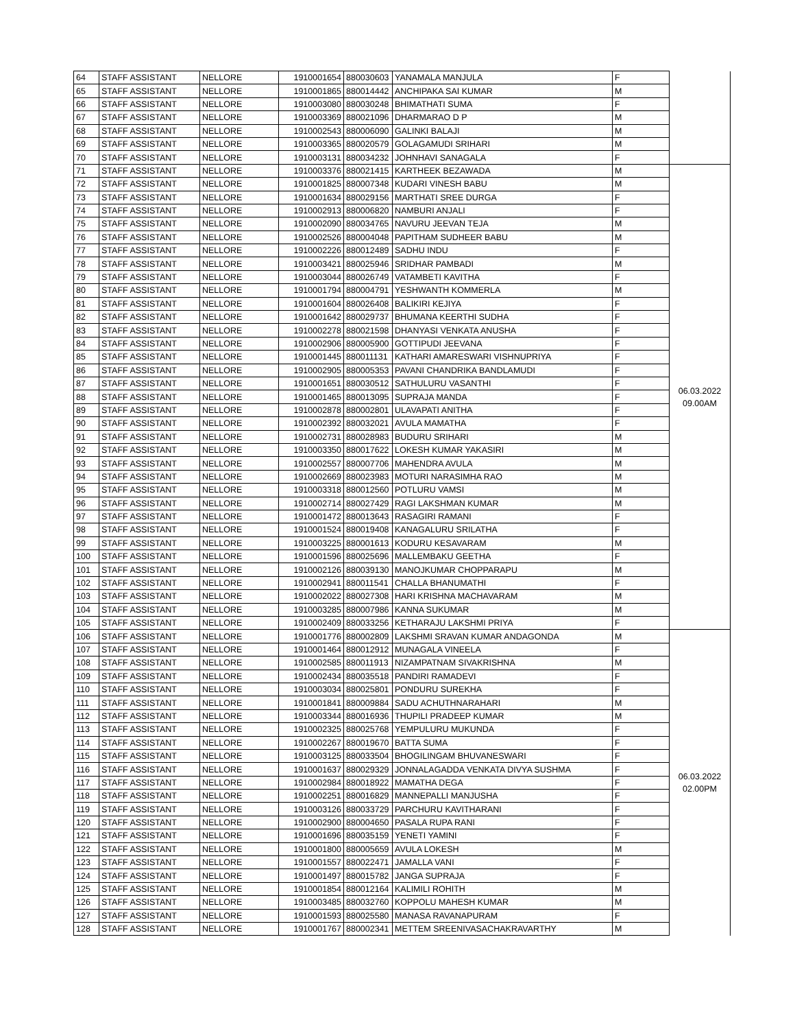| 64 | STAFF ASSISTANT | NELLORE | 1910001654 | 880030603 | YANAMALA MANJULA | F | |
| 65 | STAFF ASSISTANT | NELLORE | 1910001865 | 880014442 | ANCHIPAKA SAI KUMAR | M | |
| 66 | STAFF ASSISTANT | NELLORE | 1910003080 | 880030248 | BHIMATHATI SUMA | F | |
| 67 | STAFF ASSISTANT | NELLORE | 1910003369 | 880021096 | DHARMARAO D P | M | |
| 68 | STAFF ASSISTANT | NELLORE | 1910002543 | 880006090 | GALINKI BALAJI | M | |
| 69 | STAFF ASSISTANT | NELLORE | 1910003365 | 880020579 | GOLAGAMUDI SRIHARI | M | |
| 70 | STAFF ASSISTANT | NELLORE | 1910003131 | 880034232 | JOHNHAVI SANAGALA | F | |
| 71 | STAFF ASSISTANT | NELLORE | 1910003376 | 880021415 | KARTHEEK BEZAWADA | M | 06.03.2022 09.00AM |
| 72 | STAFF ASSISTANT | NELLORE | 1910001825 | 880007348 | KUDARI VINESH BABU | M | |
| 73 | STAFF ASSISTANT | NELLORE | 1910001634 | 880029156 | MARTHATI SREE DURGA | F | |
| 74 | STAFF ASSISTANT | NELLORE | 1910002913 | 880006820 | NAMBURI ANJALI | F | |
| 75 | STAFF ASSISTANT | NELLORE | 1910002090 | 880034765 | NAVURU JEEVAN TEJA | M | |
| 76 | STAFF ASSISTANT | NELLORE | 1910002526 | 880004048 | PAPITHAM SUDHEER BABU | M | |
| 77 | STAFF ASSISTANT | NELLORE | 1910002226 | 880012489 | SADHU INDU | F | |
| 78 | STAFF ASSISTANT | NELLORE | 1910003421 | 880025946 | SRIDHAR PAMBADI | M | |
| 79 | STAFF ASSISTANT | NELLORE | 1910003044 | 880026749 | VATAMBETI KAVITHA | F | |
| 80 | STAFF ASSISTANT | NELLORE | 1910001794 | 880004791 | YESHWANTH KOMMERLA | M | |
| 81 | STAFF ASSISTANT | NELLORE | 1910001604 | 880026408 | BALIKIRI KEJIYA | F | |
| 82 | STAFF ASSISTANT | NELLORE | 1910001642 | 880029737 | BHUMANA KEERTHI SUDHA | F | |
| 83 | STAFF ASSISTANT | NELLORE | 1910002278 | 880021598 | DHANYASI VENKATA ANUSHA | F | |
| 84 | STAFF ASSISTANT | NELLORE | 1910002906 | 880005900 | GOTTIPUDI JEEVANA | F | |
| 85 | STAFF ASSISTANT | NELLORE | 1910001445 | 880011131 | KATHARI AMARESWARI VISHNUPRIYA | F | |
| 86 | STAFF ASSISTANT | NELLORE | 1910002905 | 880005353 | PAVANI CHANDRIKA BANDLAMUDI | F | |
| 87 | STAFF ASSISTANT | NELLORE | 1910001651 | 880030512 | SATHULURU VASANTHI | F | |
| 88 | STAFF ASSISTANT | NELLORE | 1910001465 | 880013095 | SUPRAJA MANDA | F | |
| 89 | STAFF ASSISTANT | NELLORE | 1910002878 | 880002801 | ULAVAPATI ANITHA | F | |
| 90 | STAFF ASSISTANT | NELLORE | 1910002392 | 880032021 | AVULA MAMATHA | F | |
| 91 | STAFF ASSISTANT | NELLORE | 1910002731 | 880028983 | BUDURU SRIHARI | M | |
| 92 | STAFF ASSISTANT | NELLORE | 1910003350 | 880017622 | LOKESH KUMAR YAKASIRI | M | |
| 93 | STAFF ASSISTANT | NELLORE | 1910002557 | 880007706 | MAHENDRA AVULA | M | |
| 94 | STAFF ASSISTANT | NELLORE | 1910002669 | 880023983 | MOTURI NARASIMHA RAO | M | |
| 95 | STAFF ASSISTANT | NELLORE | 1910003318 | 880012560 | POTLURU VAMSI | M | |
| 96 | STAFF ASSISTANT | NELLORE | 1910002714 | 880027429 | RAGI LAKSHMAN KUMAR | M | |
| 97 | STAFF ASSISTANT | NELLORE | 1910001472 | 880013643 | RASAGIRI RAMANI | F | |
| 98 | STAFF ASSISTANT | NELLORE | 1910001524 | 880019408 | KANAGALURU SRILATHA | F | |
| 99 | STAFF ASSISTANT | NELLORE | 1910003225 | 880001613 | KODURU KESAVARAM | M | |
| 100 | STAFF ASSISTANT | NELLORE | 1910001596 | 880025696 | MALLEMBAKU GEETHA | F | |
| 101 | STAFF ASSISTANT | NELLORE | 1910002126 | 880039130 | MANOJKUMAR CHOPPARAPU | M | |
| 102 | STAFF ASSISTANT | NELLORE | 1910002941 | 880011541 | CHALLA BHANUMATHI | F | |
| 103 | STAFF ASSISTANT | NELLORE | 1910002022 | 880027308 | HARI KRISHNA MACHAVARAM | M | |
| 104 | STAFF ASSISTANT | NELLORE | 1910003285 | 880007986 | KANNA SUKUMAR | M | |
| 105 | STAFF ASSISTANT | NELLORE | 1910002409 | 880033256 | KETHARAJU LAKSHMI PRIYA | F | |
| 106 | STAFF ASSISTANT | NELLORE | 1910001776 | 880002809 | LAKSHMI SRAVAN KUMAR ANDAGONDA | M | 06.03.2022 02.00PM |
| 107 | STAFF ASSISTANT | NELLORE | 1910001464 | 880012912 | MUNAGALA VINEELA | F | |
| 108 | STAFF ASSISTANT | NELLORE | 1910002585 | 880011913 | NIZAMPATNAM SIVAKRISHNA | M | |
| 109 | STAFF ASSISTANT | NELLORE | 1910002434 | 880035518 | PANDIRI RAMADEVI | F | |
| 110 | STAFF ASSISTANT | NELLORE | 1910003034 | 880025801 | PONDURU SUREKHA | F | |
| 111 | STAFF ASSISTANT | NELLORE | 1910001841 | 880009884 | SADU ACHUTHNARAHARI | M | |
| 112 | STAFF ASSISTANT | NELLORE | 1910003344 | 880016936 | THUPILI PRADEEP KUMAR | M | |
| 113 | STAFF ASSISTANT | NELLORE | 1910002325 | 880025768 | YEMPULURU MUKUNDA | F | |
| 114 | STAFF ASSISTANT | NELLORE | 1910002267 | 880019670 | BATTA SUMA | F | |
| 115 | STAFF ASSISTANT | NELLORE | 1910003125 | 880033504 | BHOGILINGAM BHUVANESWARI | F | |
| 116 | STAFF ASSISTANT | NELLORE | 1910001637 | 880029329 | JONNALAGADDA VENKATA DIVYA SUSHMA | F | |
| 117 | STAFF ASSISTANT | NELLORE | 1910002984 | 880018922 | MAMATHA DEGA | F | |
| 118 | STAFF ASSISTANT | NELLORE | 1910002251 | 880016829 | MANNEPALLI MANJUSHA | F | |
| 119 | STAFF ASSISTANT | NELLORE | 1910003126 | 880033729 | PARCHURU KAVITHARANI | F | |
| 120 | STAFF ASSISTANT | NELLORE | 1910002900 | 880004650 | PASALA RUPA RANI | F | |
| 121 | STAFF ASSISTANT | NELLORE | 1910001696 | 880035159 | YENETI YAMINI | F | |
| 122 | STAFF ASSISTANT | NELLORE | 1910001800 | 880005659 | AVULA LOKESH | M | |
| 123 | STAFF ASSISTANT | NELLORE | 1910001557 | 880022471 | JAMALLA VANI | F | |
| 124 | STAFF ASSISTANT | NELLORE | 1910001497 | 880015782 | JANGA SUPRAJA | F | |
| 125 | STAFF ASSISTANT | NELLORE | 1910001854 | 880012164 | KALIMILI ROHITH | M | |
| 126 | STAFF ASSISTANT | NELLORE | 1910003485 | 880032760 | KOPPOLU MAHESH KUMAR | M | |
| 127 | STAFF ASSISTANT | NELLORE | 1910001593 | 880025580 | MANASA RAVANAPURAM | F | |
| 128 | STAFF ASSISTANT | NELLORE | 1910001767 | 880002341 | METTEM SREENIVASACHAKRAVARTHY | M | |